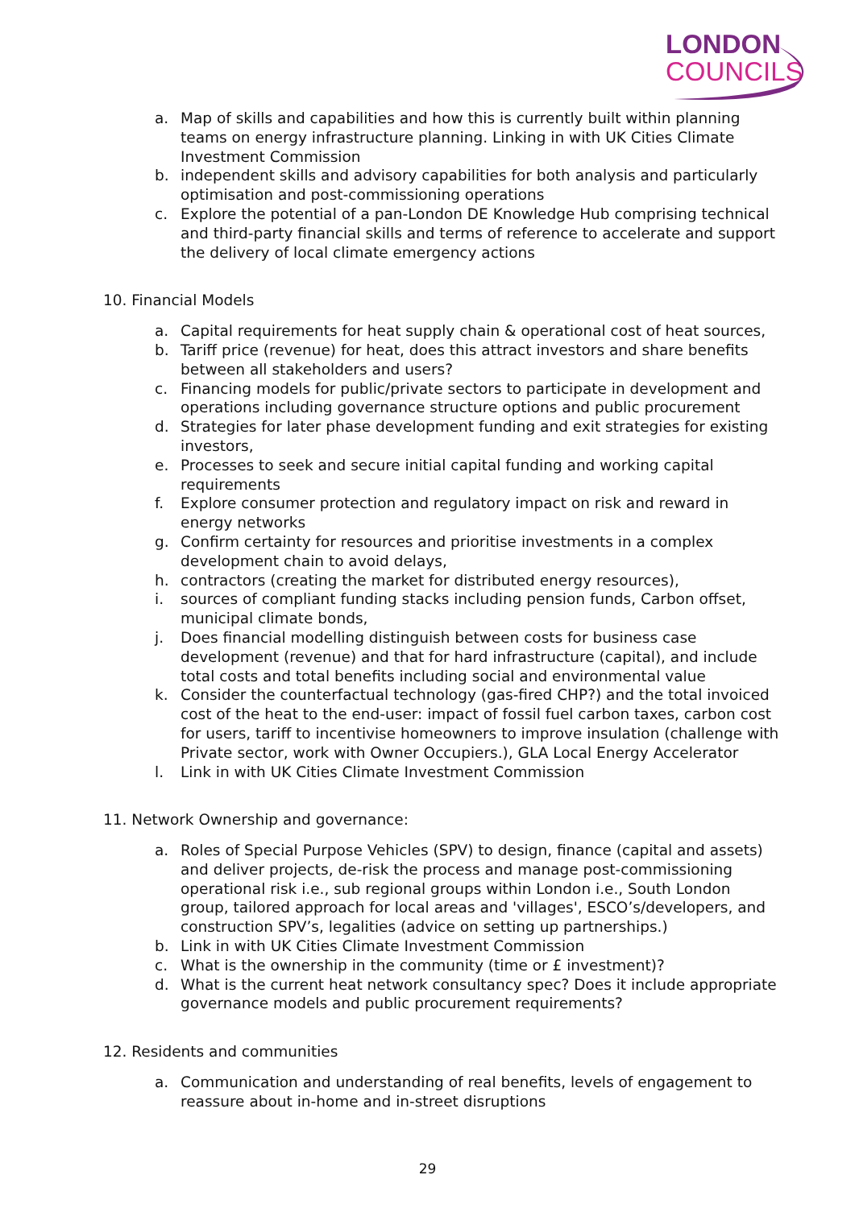LONDON
COUNCILS
a. Map of skills and capabilities and how this is currently built within planning teams on energy infrastructure planning. Linking in with UK Cities Climate Investment Commission
b. independent skills and advisory capabilities for both analysis and particularly optimisation and post-commissioning operations
c. Explore the potential of a pan-London DE Knowledge Hub comprising technical and third-party financial skills and terms of reference to accelerate and support the delivery of local climate emergency actions
10. Financial Models
a. Capital requirements for heat supply chain & operational cost of heat sources,
b. Tariff price (revenue) for heat, does this attract investors and share benefits between all stakeholders and users?
c. Financing models for public/private sectors to participate in development and operations including governance structure options and public procurement
d. Strategies for later phase development funding and exit strategies for existing investors,
e. Processes to seek and secure initial capital funding and working capital requirements
f. Explore consumer protection and regulatory impact on risk and reward in energy networks
g. Confirm certainty for resources and prioritise investments in a complex development chain to avoid delays,
h. contractors (creating the market for distributed energy resources),
i. sources of compliant funding stacks including pension funds, Carbon offset, municipal climate bonds,
j. Does financial modelling distinguish between costs for business case development (revenue) and that for hard infrastructure (capital), and include total costs and total benefits including social and environmental value
k. Consider the counterfactual technology (gas-fired CHP?) and the total invoiced cost of the heat to the end-user: impact of fossil fuel carbon taxes, carbon cost for users, tariff to incentivise homeowners to improve insulation (challenge with Private sector, work with Owner Occupiers.), GLA Local Energy Accelerator
l. Link in with UK Cities Climate Investment Commission
11. Network Ownership and governance:
a. Roles of Special Purpose Vehicles (SPV) to design, finance (capital and assets) and deliver projects, de-risk the process and manage post-commissioning operational risk i.e., sub regional groups within London i.e., South London group, tailored approach for local areas and 'villages', ESCO’s/developers, and construction SPV’s, legalities (advice on setting up partnerships.)
b. Link in with UK Cities Climate Investment Commission
c. What is the ownership in the community (time or £ investment)?
d. What is the current heat network consultancy spec? Does it include appropriate governance models and public procurement requirements?
12. Residents and communities
a. Communication and understanding of real benefits, levels of engagement to reassure about in-home and in-street disruptions
29